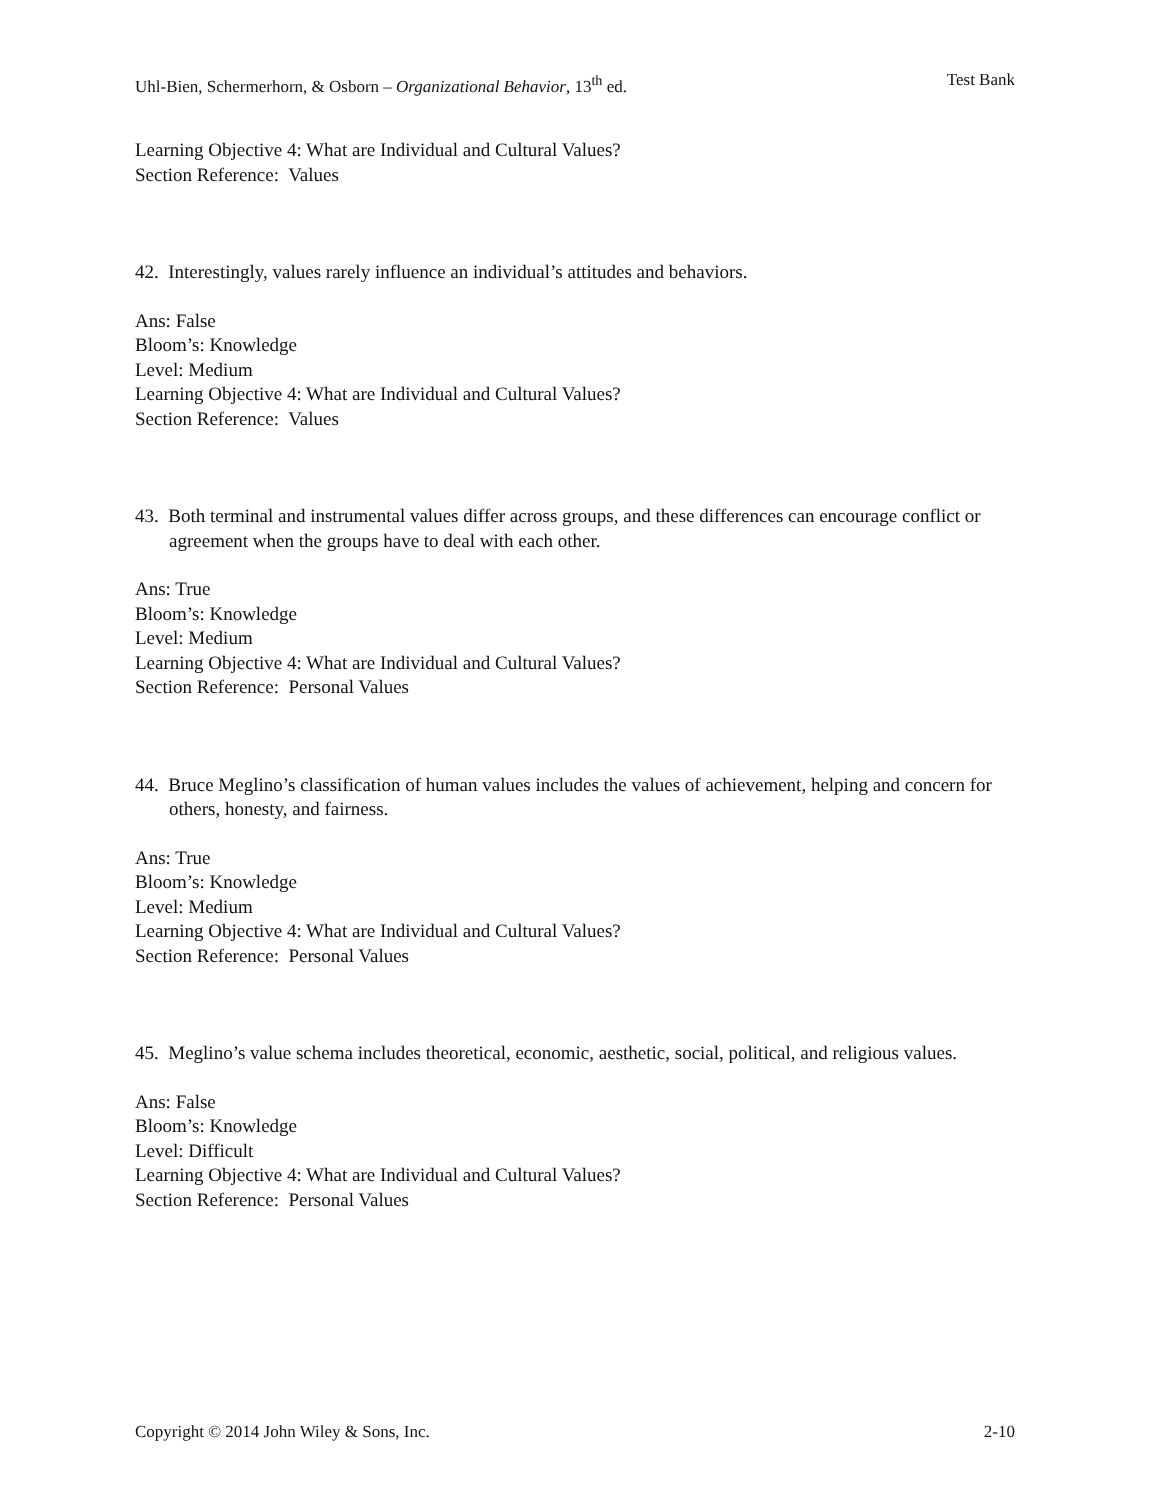Uhl-Bien, Schermerhorn, & Osborn – Organizational Behavior, 13<sup>th</sup> ed. Test Bank
Learning Objective 4: What are Individual and Cultural Values?
Section Reference: Values
42. Interestingly, values rarely influence an individual’s attitudes and behaviors.
Ans: False
Bloom’s: Knowledge
Level: Medium
Learning Objective 4: What are Individual and Cultural Values?
Section Reference: Values
43. Both terminal and instrumental values differ across groups, and these differences can encourage conflict or agreement when the groups have to deal with each other.
Ans: True
Bloom’s: Knowledge
Level: Medium
Learning Objective 4: What are Individual and Cultural Values?
Section Reference: Personal Values
44. Bruce Meglino’s classification of human values includes the values of achievement, helping and concern for others, honesty, and fairness.
Ans: True
Bloom’s: Knowledge
Level: Medium
Learning Objective 4: What are Individual and Cultural Values?
Section Reference: Personal Values
45. Meglino’s value schema includes theoretical, economic, aesthetic, social, political, and religious values.
Ans: False
Bloom’s: Knowledge
Level: Difficult
Learning Objective 4: What are Individual and Cultural Values?
Section Reference: Personal Values
Copyright © 2014 John Wiley & Sons, Inc. 2-10